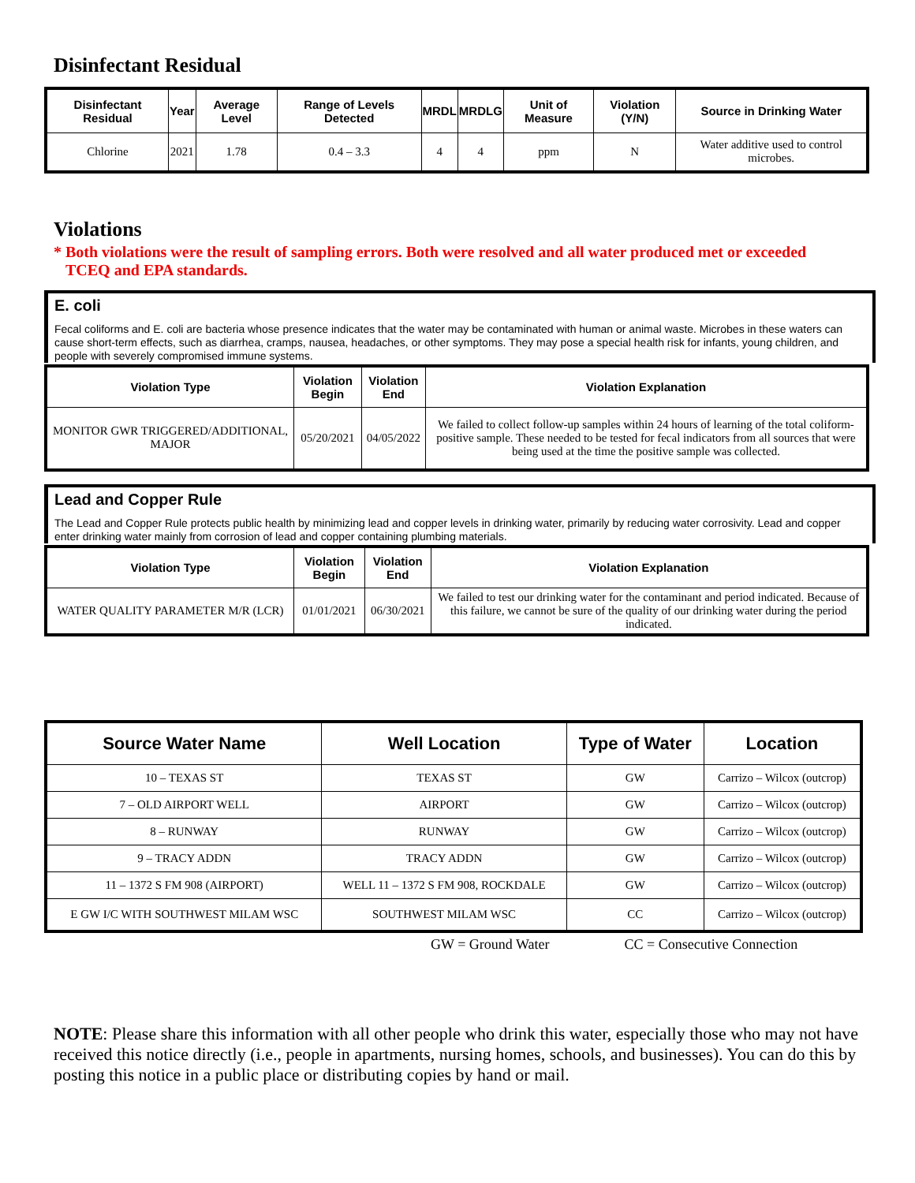Disinfectant Residual
| Disinfectant Residual | Year | Average Level | Range of Levels Detected | MRDL | MRDLG | Unit of Measure | Violation (Y/N) | Source in Drinking Water |
| --- | --- | --- | --- | --- | --- | --- | --- | --- |
| Chlorine | 2021 | 1.78 | 0.4 – 3.3 | 4 | 4 | ppm | N | Water additive used to control microbes. |
Violations
* Both violations were the result of sampling errors. Both were resolved and all water produced met or exceeded
TCEQ and EPA standards.
E. coli
Fecal coliforms and E. coli are bacteria whose presence indicates that the water may be contaminated with human or animal waste. Microbes in these waters can cause short-term effects, such as diarrhea, cramps, nausea, headaches, or other symptoms. They may pose a special health risk for infants, young children, and people with severely compromised immune systems.
| Violation Type | Violation Begin | Violation End | Violation Explanation |
| --- | --- | --- | --- |
| MONITOR GWR TRIGGERED/ADDITIONAL, MAJOR | 05/20/2021 | 04/05/2022 | We failed to collect follow-up samples within 24 hours of learning of the total coliform-positive sample. These needed to be tested for fecal indicators from all sources that were being used at the time the positive sample was collected. |
Lead and Copper Rule
The Lead and Copper Rule protects public health by minimizing lead and copper levels in drinking water, primarily by reducing water corrosivity. Lead and copper enter drinking water mainly from corrosion of lead and copper containing plumbing materials.
| Violation Type | Violation Begin | Violation End | Violation Explanation |
| --- | --- | --- | --- |
| WATER QUALITY PARAMETER M/R (LCR) | 01/01/2021 | 06/30/2021 | We failed to test our drinking water for the contaminant and period indicated. Because of this failure, we cannot be sure of the quality of our drinking water during the period indicated. |
| Source Water Name | Well Location | Type of Water | Location |
| --- | --- | --- | --- |
| 10 – TEXAS ST | TEXAS ST | GW | Carrizo – Wilcox (outcrop) |
| 7 – OLD AIRPORT WELL | AIRPORT | GW | Carrizo – Wilcox (outcrop) |
| 8 – RUNWAY | RUNWAY | GW | Carrizo – Wilcox (outcrop) |
| 9 – TRACY ADDN | TRACY ADDN | GW | Carrizo – Wilcox (outcrop) |
| 11 – 1372 S FM 908 (AIRPORT) | WELL 11 – 1372 S FM 908, ROCKDALE | GW | Carrizo – Wilcox (outcrop) |
| E GW I/C WITH SOUTHWEST MILAM WSC | SOUTHWEST MILAM WSC | CC | Carrizo – Wilcox (outcrop) |
GW = Ground Water CC = Consecutive Connection
NOTE: Please share this information with all other people who drink this water, especially those who may not have received this notice directly (i.e., people in apartments, nursing homes, schools, and businesses). You can do this by posting this notice in a public place or distributing copies by hand or mail.